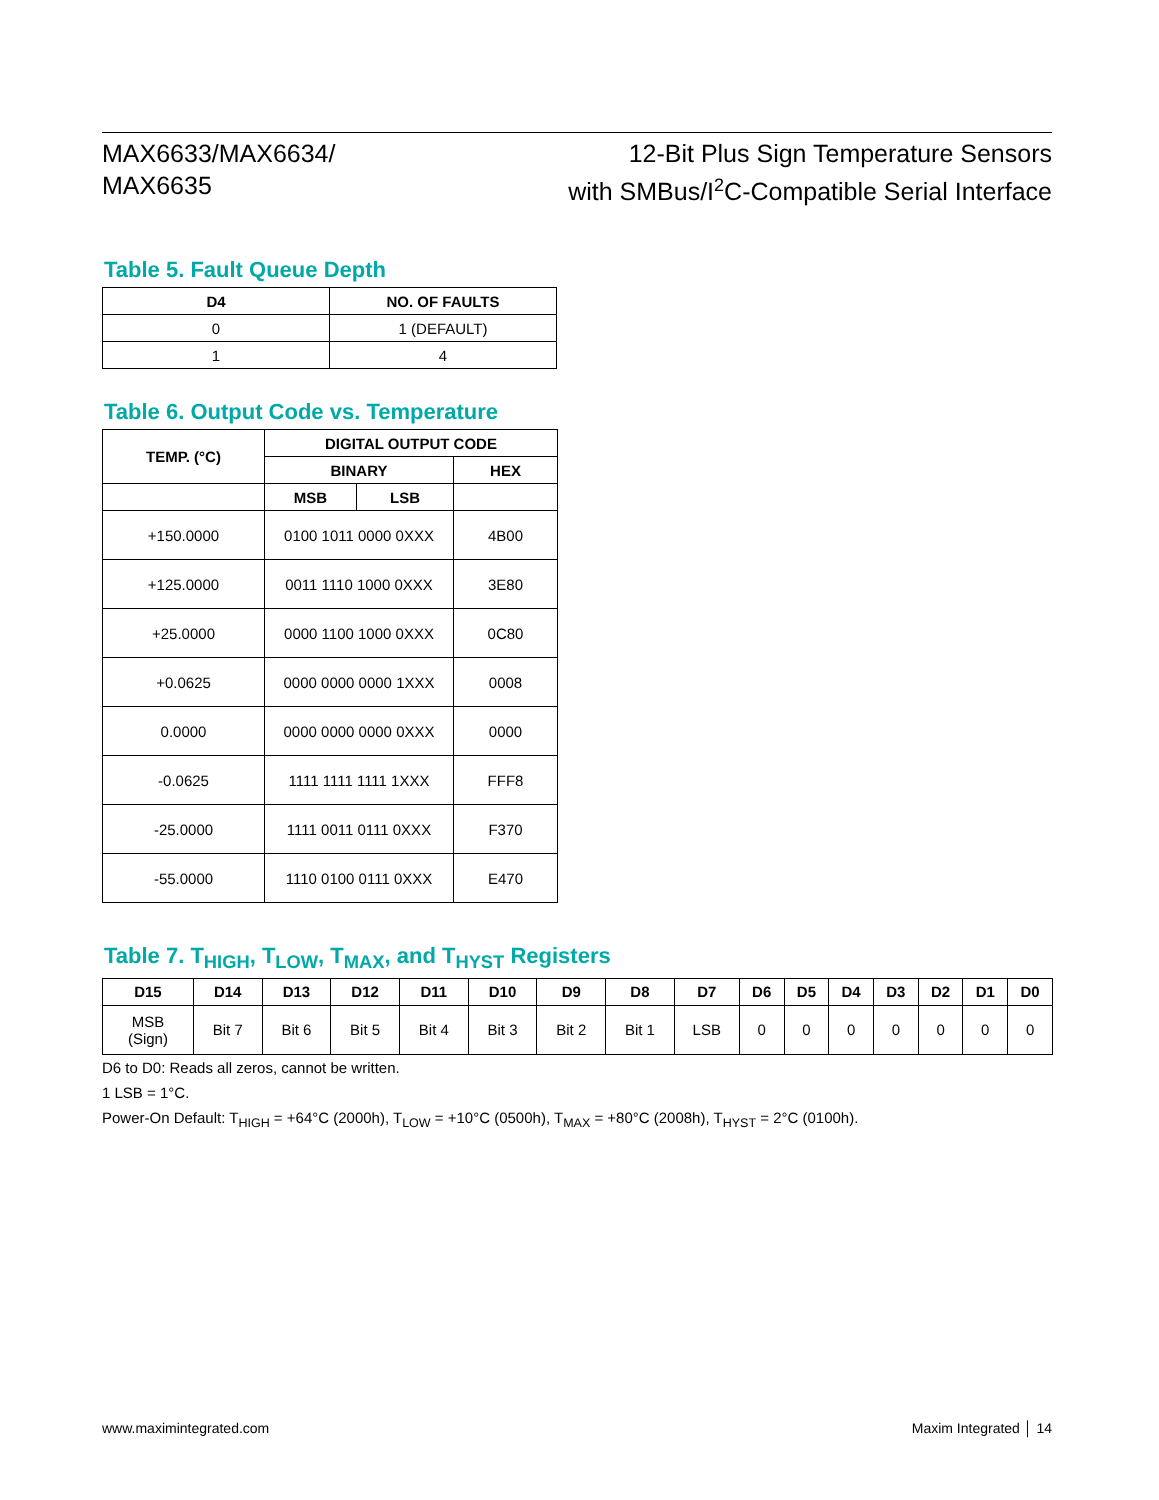MAX6633/MAX6634/
MAX6635
12-Bit Plus Sign Temperature Sensors
with SMBus/I<sup>2</sup>C-Compatible Serial Interface
Table 5. Fault Queue Depth
| D4 | NO. OF FAULTS |
| --- | --- |
| 0 | 1 (DEFAULT) |
| 1 | 4 |
Table 6. Output Code vs. Temperature
| TEMP. (°C) | DIGITAL OUTPUT CODE | | |
| --- | --- | --- | --- |
| | BINARY | | HEX |
| | MSB | LSB | |
| +150.0000 | 0100 1011 0000 0XXX | | 4B00 |
| +125.0000 | 0011 1110 1000 0XXX | | 3E80 |
| +25.0000 | 0000 1100 1000 0XXX | | 0C80 |
| +0.0625 | 0000 0000 0000 1XXX | | 0008 |
| 0.0000 | 0000 0000 0000 0XXX | | 0000 |
| -0.0625 | 1111 1111 1111 1XXX | | FFF8 |
| -25.0000 | 1111 0011 0111 0XXX | | F370 |
| -55.0000 | 1110 0100 0111 0XXX | | E470 |
Table 7. T<sub>HIGH</sub>, T<sub>LOW</sub>, T<sub>MAX</sub>, and T<sub>HYST</sub> Registers
| D15 | D14 | D13 | D12 | D11 | D10 | D9 | D8 | D7 | D6 | D5 | D4 | D3 | D2 | D1 | D0 |
| --- | --- | --- | --- | --- | --- | --- | --- | --- | --- | --- | --- | --- | --- | --- | --- |
| MSB (Sign) | Bit 7 | Bit 6 | Bit 5 | Bit 4 | Bit 3 | Bit 2 | Bit 1 | LSB | 0 | 0 | 0 | 0 | 0 | 0 | 0 |
D6 to D0: Reads all zeros, cannot be written.
1 LSB = 1°C.
Power-On Default: T<sub>HIGH</sub> = +64°C (2000h), T<sub>LOW</sub> = +10°C (0500h), T<sub>MAX</sub> = +80°C (2008h), T<sub>HYST</sub> = 2°C (0100h).
www.maximintegrated.com Maxim Integrated │ 14